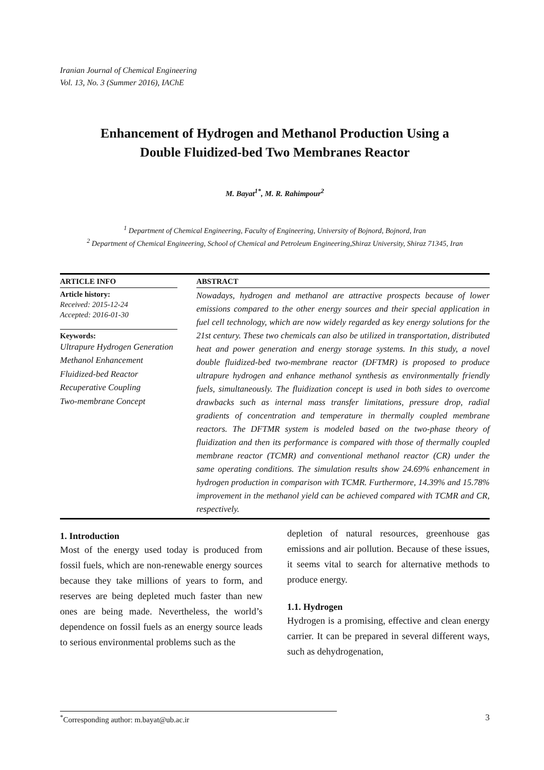Iranian Journal of Chemical Engineering
Vol. 13, No. 3 (Summer 2016), IAChE
Enhancement of Hydrogen and Methanol Production Using a Double Fluidized-bed Two Membranes Reactor
M. Bayat<sup>1*</sup>, M. R. Rahimpour<sup>2</sup>
<sup>1</sup> Department of Chemical Engineering, Faculty of Engineering, University of Bojnord, Bojnord, Iran
<sup>2</sup> Department of Chemical Engineering, School of Chemical and Petroleum Engineering,Shiraz University, Shiraz 71345, Iran
ARTICLE INFO
Article history:
Received: 2015-12-24
Accepted: 2016-01-30
Keywords:
Ultrapure Hydrogen Generation
Methanol Enhancement
Fluidized-bed Reactor
Recuperative Coupling
Two-membrane Concept
ABSTRACT
Nowadays, hydrogen and methanol are attractive prospects because of lower emissions compared to the other energy sources and their special application in fuel cell technology, which are now widely regarded as key energy solutions for the 21st century. These two chemicals can also be utilized in transportation, distributed heat and power generation and energy storage systems. In this study, a novel double fluidized-bed two-membrane reactor (DFTMR) is proposed to produce ultrapure hydrogen and enhance methanol synthesis as environmentally friendly fuels, simultaneously. The fluidization concept is used in both sides to overcome drawbacks such as internal mass transfer limitations, pressure drop, radial gradients of concentration and temperature in thermally coupled membrane reactors. The DFTMR system is modeled based on the two-phase theory of fluidization and then its performance is compared with those of thermally coupled membrane reactor (TCMR) and conventional methanol reactor (CR) under the same operating conditions. The simulation results show 24.69% enhancement in hydrogen production in comparison with TCMR. Furthermore, 14.39% and 15.78% improvement in the methanol yield can be achieved compared with TCMR and CR, respectively.
1. Introduction
Most of the energy used today is produced from fossil fuels, which are non-renewable energy sources because they take millions of years to form, and reserves are being depleted much faster than new ones are being made. Nevertheless, the world’s dependence on fossil fuels as an energy source leads to serious environmental problems such as the
depletion of natural resources, greenhouse gas emissions and air pollution. Because of these issues, it seems vital to search for alternative methods to produce energy.
1.1. Hydrogen
Hydrogen is a promising, effective and clean energy carrier. It can be prepared in several different ways, such as dehydrogenation,
<sup>*</sup> Corresponding author: m.bayat@ub.ac.ir 3